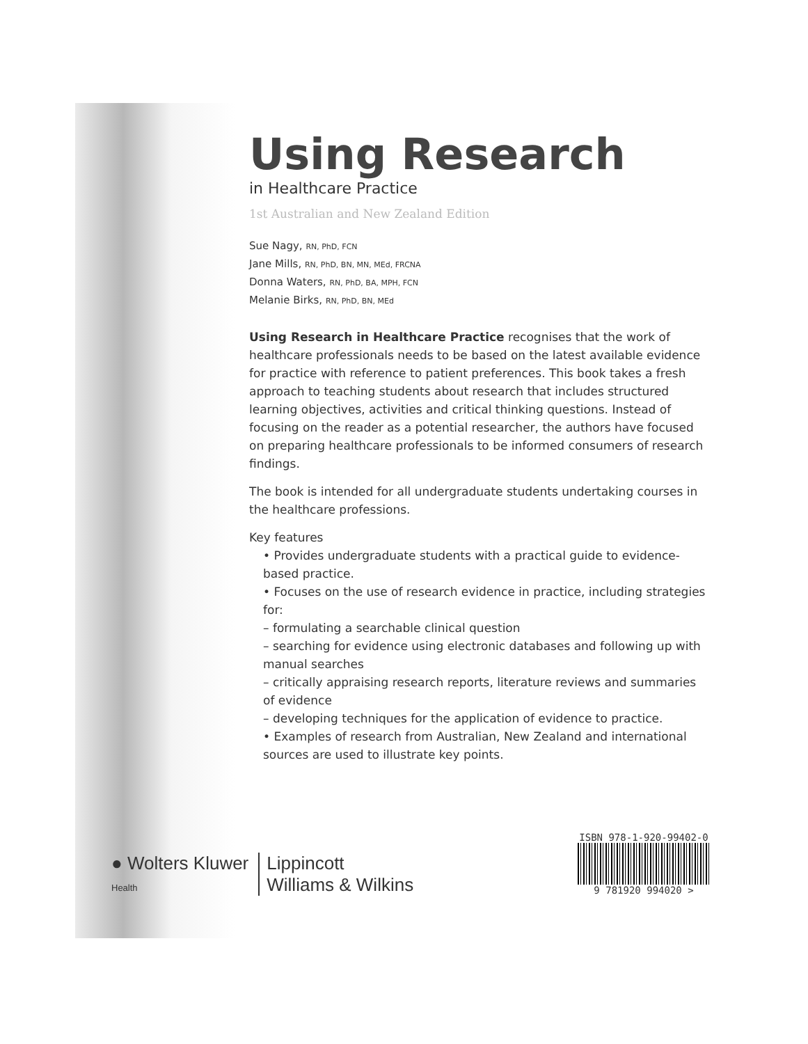Using Research
in Healthcare Practice
1st Australian and New Zealand Edition
Sue Nagy, RN, PhD, FCN
Jane Mills, RN, PhD, BN, MN, MEd, FRCNA
Donna Waters, RN, PhD, BA, MPH, FCN
Melanie Birks, RN, PhD, BN, MEd
Using Research in Healthcare Practice recognises that the work of healthcare professionals needs to be based on the latest available evidence for practice with reference to patient preferences. This book takes a fresh approach to teaching students about research that includes structured learning objectives, activities and critical thinking questions. Instead of focusing on the reader as a potential researcher, the authors have focused on preparing healthcare professionals to be informed consumers of research findings.
The book is intended for all undergraduate students undertaking courses in the healthcare professions.
Key features
• Provides undergraduate students with a practical guide to evidence-based practice.
• Focuses on the use of research evidence in practice, including strategies for:
– formulating a searchable clinical question
– searching for evidence using electronic databases and following up with manual searches
– critically appraising research reports, literature reviews and summaries of evidence
– developing techniques for the application of evidence to practice.
• Examples of research from Australian, New Zealand and international sources are used to illustrate key points.
● Wolters Kluwer
Health
Lippincott
Williams & Wilkins
ISBN 978-1-920-99402-0
9 781920 994020 >